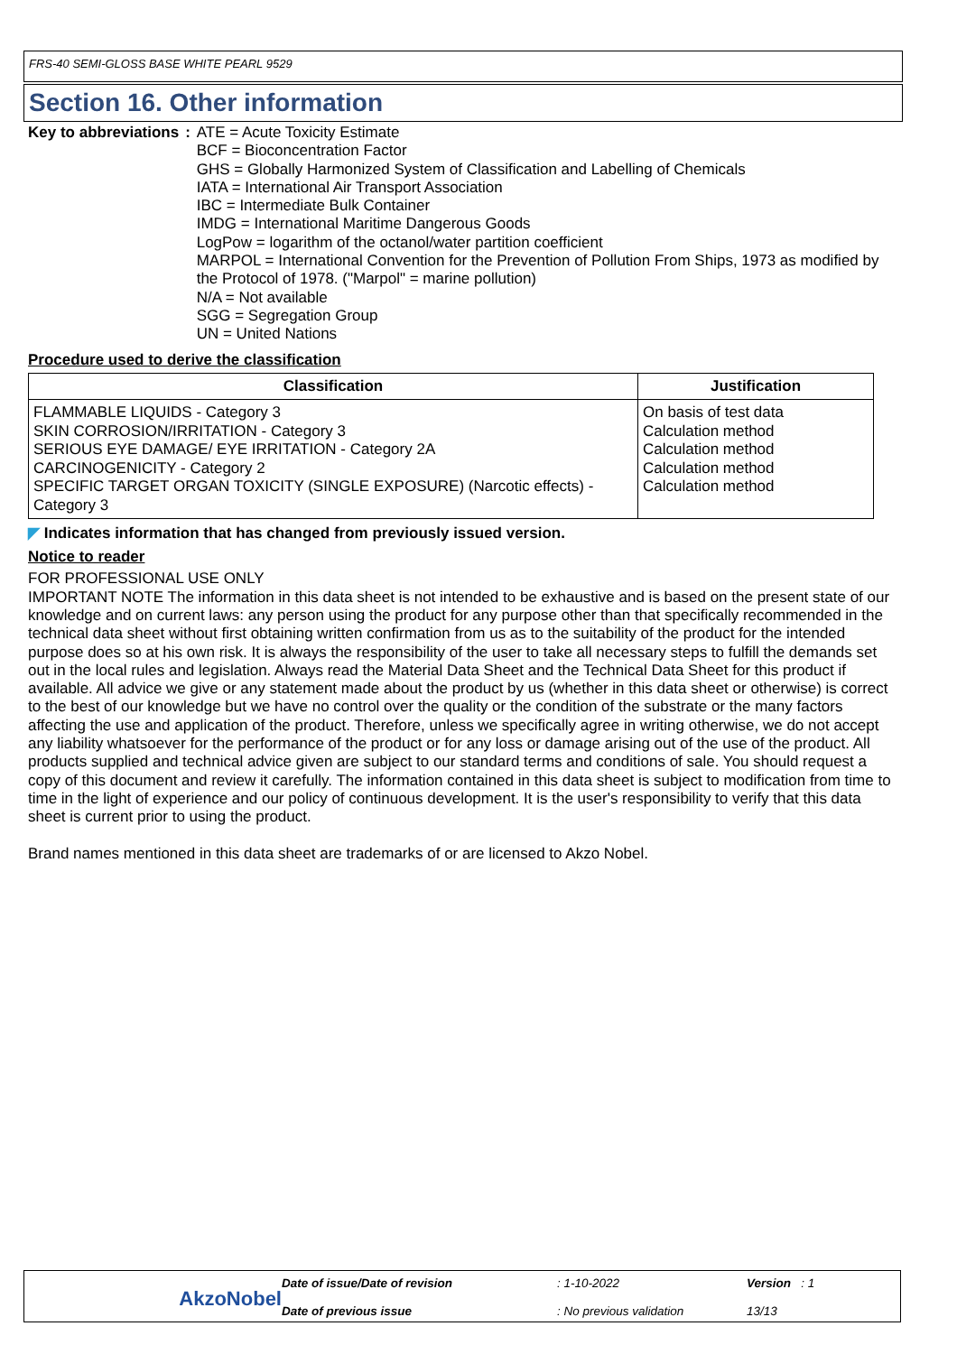FRS-40 SEMI-GLOSS BASE WHITE PEARL 9529
Section 16. Other information
Key to abbreviations : ATE = Acute Toxicity Estimate
BCF = Bioconcentration Factor
GHS = Globally Harmonized System of Classification and Labelling of Chemicals
IATA = International Air Transport Association
IBC = Intermediate Bulk Container
IMDG = International Maritime Dangerous Goods
LogPow = logarithm of the octanol/water partition coefficient
MARPOL = International Convention for the Prevention of Pollution From Ships, 1973 as modified by the Protocol of 1978. ("Marpol" = marine pollution)
N/A = Not available
SGG = Segregation Group
UN = United Nations
Procedure used to derive the classification
| Classification | Justification |
| --- | --- |
| FLAMMABLE LIQUIDS - Category 3 SKIN CORROSION/IRRITATION - Category 3 SERIOUS EYE DAMAGE/ EYE IRRITATION - Category 2A CARCINOGENICITY - Category 2 SPECIFIC TARGET ORGAN TOXICITY (SINGLE EXPOSURE) (Narcotic effects) - Category 3 | On basis of test data Calculation method Calculation method Calculation method Calculation method |
◤ Indicates information that has changed from previously issued version.
Notice to reader
FOR PROFESSIONAL USE ONLY
IMPORTANT NOTE The information in this data sheet is not intended to be exhaustive and is based on the present state of our knowledge and on current laws: any person using the product for any purpose other than that specifically recommended in the technical data sheet without first obtaining written confirmation from us as to the suitability of the product for the intended purpose does so at his own risk. It is always the responsibility of the user to take all necessary steps to fulfill the demands set out in the local rules and legislation. Always read the Material Data Sheet and the Technical Data Sheet for this product if available. All advice we give or any statement made about the product by us (whether in this data sheet or otherwise) is correct to the best of our knowledge but we have no control over the quality or the condition of the substrate or the many factors affecting the use and application of the product. Therefore, unless we specifically agree in writing otherwise, we do not accept any liability whatsoever for the performance of the product or for any loss or damage arising out of the use of the product. All products supplied and technical advice given are subject to our standard terms and conditions of sale. You should request a copy of this document and review it carefully. The information contained in this data sheet is subject to modification from time to time in the light of experience and our policy of continuous development. It is the user's responsibility to verify that this data sheet is current prior to using the product.
Brand names mentioned in this data sheet are trademarks of or are licensed to Akzo Nobel.
Date of issue/Date of revision: 1-10-2022 Version : 1 AkzoNobel Date of previous issue: No previous validation 13/13